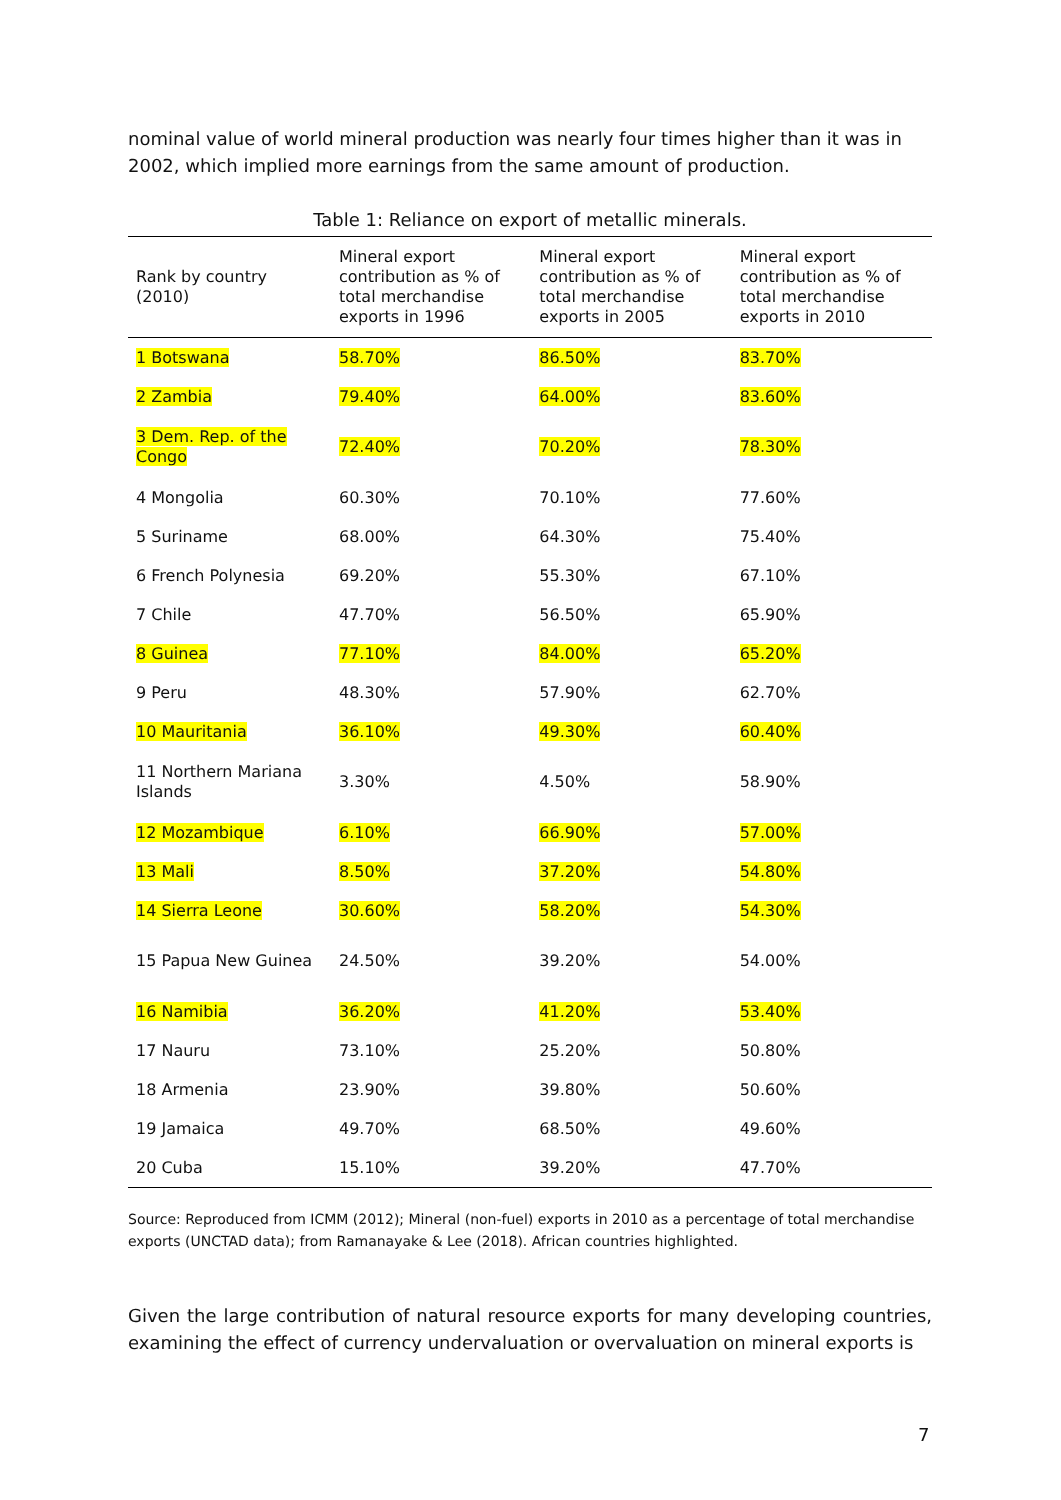nominal value of world mineral production was nearly four times higher than it was in 2002, which implied more earnings from the same amount of production.
Table 1: Reliance on export of metallic minerals.
| Rank by country (2010) | Mineral export contribution as % of total merchandise exports in 1996 | Mineral export contribution as % of total merchandise exports in 2005 | Mineral export contribution as % of total merchandise exports in 2010 |
| --- | --- | --- | --- |
| 1 Botswana | 58.70% | 86.50% | 83.70% |
| 2 Zambia | 79.40% | 64.00% | 83.60% |
| 3 Dem. Rep. of the Congo | 72.40% | 70.20% | 78.30% |
| 4 Mongolia | 60.30% | 70.10% | 77.60% |
| 5 Suriname | 68.00% | 64.30% | 75.40% |
| 6 French Polynesia | 69.20% | 55.30% | 67.10% |
| 7 Chile | 47.70% | 56.50% | 65.90% |
| 8 Guinea | 77.10% | 84.00% | 65.20% |
| 9 Peru | 48.30% | 57.90% | 62.70% |
| 10 Mauritania | 36.10% | 49.30% | 60.40% |
| 11 Northern Mariana Islands | 3.30% | 4.50% | 58.90% |
| 12 Mozambique | 6.10% | 66.90% | 57.00% |
| 13 Mali | 8.50% | 37.20% | 54.80% |
| 14 Sierra Leone | 30.60% | 58.20% | 54.30% |
| 15 Papua New Guinea | 24.50% | 39.20% | 54.00% |
| 16 Namibia | 36.20% | 41.20% | 53.40% |
| 17 Nauru | 73.10% | 25.20% | 50.80% |
| 18 Armenia | 23.90% | 39.80% | 50.60% |
| 19 Jamaica | 49.70% | 68.50% | 49.60% |
| 20 Cuba | 15.10% | 39.20% | 47.70% |
Source: Reproduced from ICMM (2012); Mineral (non-fuel) exports in 2010 as a percentage of total merchandise exports (UNCTAD data); from Ramanayake & Lee (2018). African countries highlighted.
Given the large contribution of natural resource exports for many developing countries, examining the effect of currency undervaluation or overvaluation on mineral exports is
7